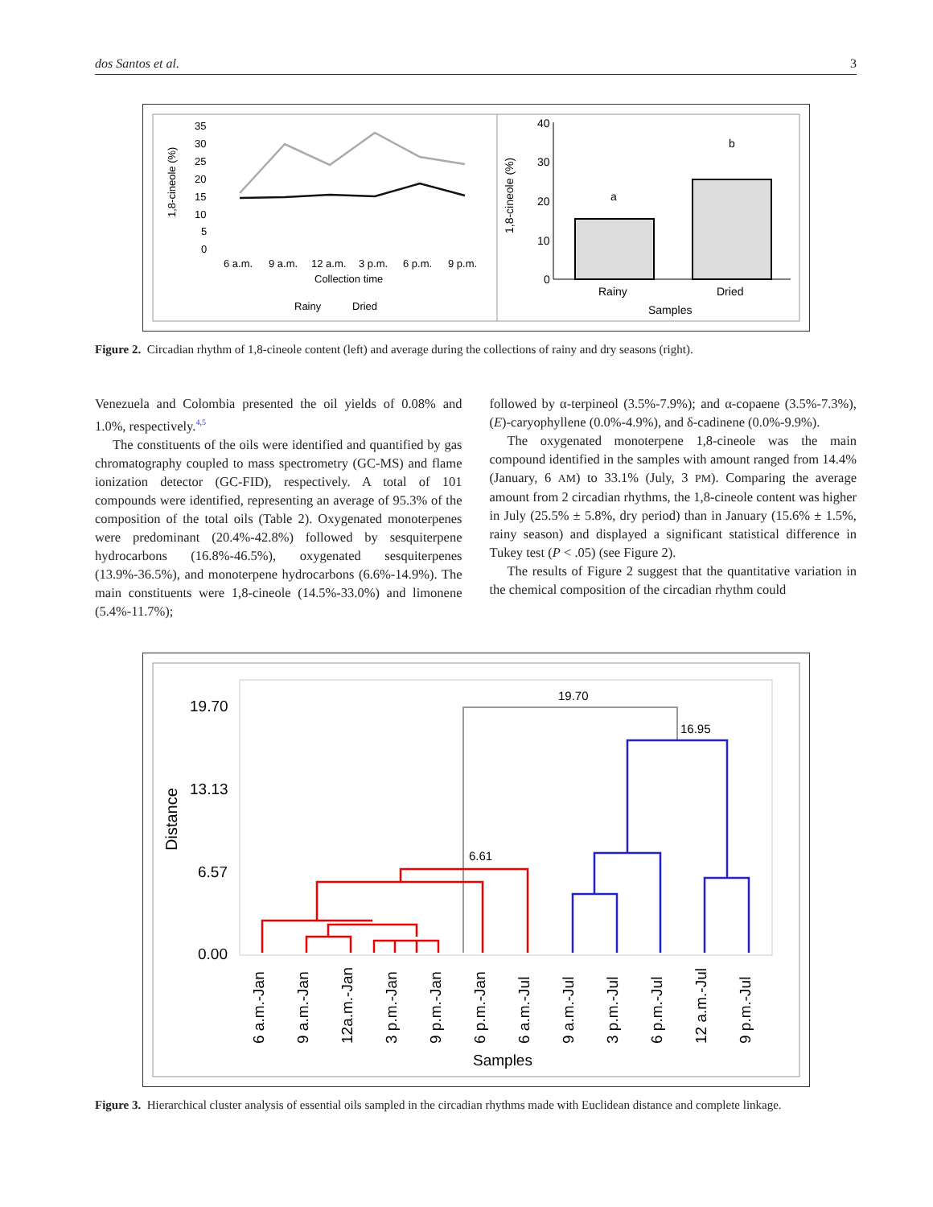dos Santos et al. 3
1,8-cineole (%)
35
30
25
20
15
10
5
0
6 a.m.
9 a.m.
12 a.m.
3 p.m.
6 p.m.
9 p.m.
Collection time
Rainy
Dried
1,8-cineole (%)
40
30
20
10
0
Rainy
Dried
Samples
a
b
Figure 2. Circadian rhythm of 1,8-cineole content (left) and average during the collections of rainy and dry seasons (right).
Venezuela and Colombia presented the oil yields of 0.08% and 1.0%, respectively.<sup>4,5</sup>
The constituents of the oils were identified and quantified by gas chromatography coupled to mass spectrometry (GC-MS) and flame ionization detector (GC-FID), respectively. A total of 101 compounds were identified, representing an average of 95.3% of the composition of the total oils (Table 2). Oxygenated monoterpenes were predominant (20.4%-42.8%) followed by sesquiterpene hydrocarbons (16.8%-46.5%), oxygenated sesquiterpenes (13.9%-36.5%), and monoterpene hydrocarbons (6.6%-14.9%). The main constituents were 1,8-cineole (14.5%-33.0%) and limonene (5.4%-11.7%);
followed by α-terpineol (3.5%-7.9%); and α-copaene (3.5%-7.3%), (E)-caryophyllene (0.0%-4.9%), and δ-cadinene (0.0%-9.9%).
The oxygenated monoterpene 1,8-cineole was the main compound identified in the samples with amount ranged from 14.4% (January, 6 AM) to 33.1% (July, 3 PM). Comparing the average amount from 2 circadian rhythms, the 1,8-cineole content was higher in July (25.5% ± 5.8%, dry period) than in January (15.6% ± 1.5%, rainy season) and displayed a significant statistical difference in Tukey test (P < .05) (see Figure 2).
The results of Figure 2 suggest that the quantitative variation in the chemical composition of the circadian rhythm could
Distance
19.70
13.13
6.57
0.00
19.70
16.95
6.61
6 a.m.-Jan
9 a.m.-Jan
12a.m.-Jan
3 p.m.-Jan
9 p.m.-Jan
6 p.m.-Jan
6 a.m.-Jul
9 a.m.-Jul
3 p.m.-Jul
6 p.m.-Jul
12 a.m.-Jul
9 p.m.-Jul
Samples
Figure 3. Hierarchical cluster analysis of essential oils sampled in the circadian rhythms made with Euclidean distance and complete linkage.